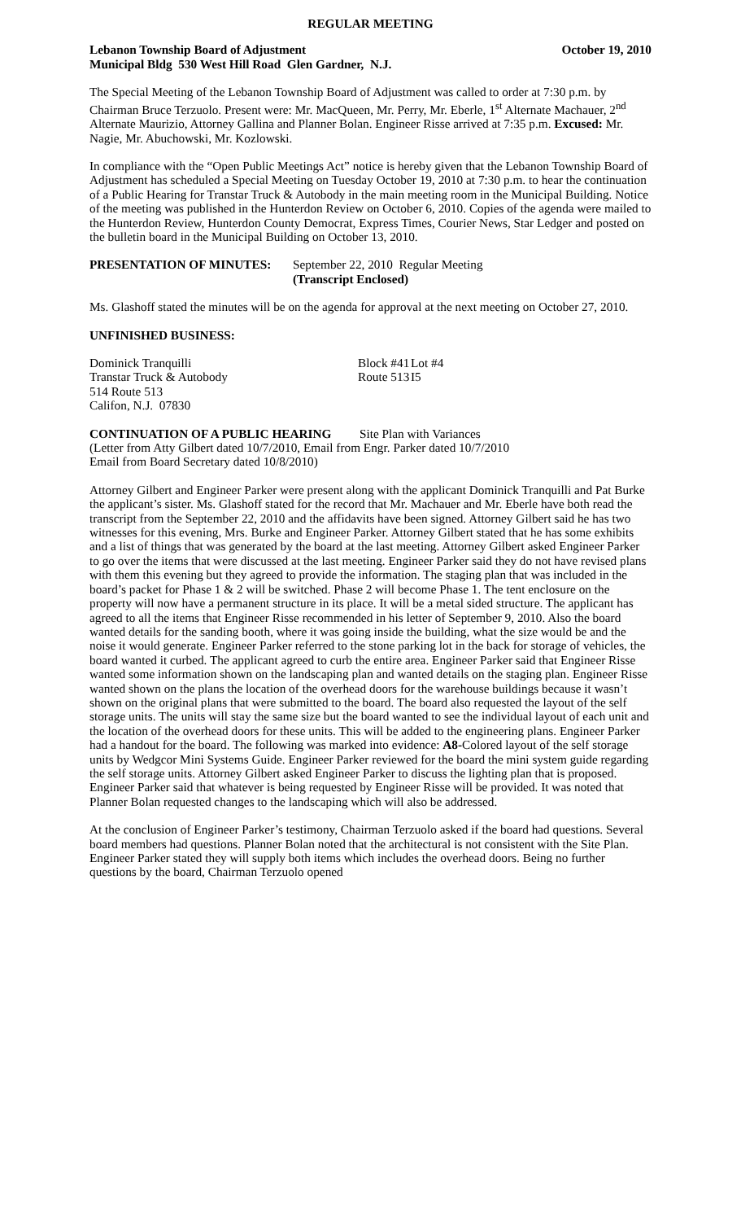REGULAR MEETING
Lebanon Township Board of Adjustment October 19, 2010
Municipal Bldg 530 West Hill Road Glen Gardner, N.J.
The Special Meeting of the Lebanon Township Board of Adjustment was called to order at 7:30 p.m. by Chairman Bruce Terzuolo. Present were: Mr. MacQueen, Mr. Perry, Mr. Eberle, 1<sup>st</sup> Alternate Machauer, 2<sup>nd</sup> Alternate Maurizio, Attorney Gallina and Planner Bolan. Engineer Risse arrived at 7:35 p.m. Excused: Mr. Nagie, Mr. Abuchowski, Mr. Kozlowski.
In compliance with the “Open Public Meetings Act” notice is hereby given that the Lebanon Township Board of Adjustment has scheduled a Special Meeting on Tuesday October 19, 2010 at 7:30 p.m. to hear the continuation of a Public Hearing for Transtar Truck & Autobody in the main meeting room in the Municipal Building. Notice of the meeting was published in the Hunterdon Review on October 6, 2010. Copies of the agenda were mailed to the Hunterdon Review, Hunterdon County Democrat, Express Times, Courier News, Star Ledger and posted on the bulletin board in the Municipal Building on October 13, 2010.
PRESENTATION OF MINUTES: September 22, 2010 Regular Meeting
(Transcript Enclosed)
Ms. Glashoff stated the minutes will be on the agenda for approval at the next meeting on October 27, 2010.
UNFINISHED BUSINESS:
Dominick Tranquilli Block #41 Lot #4 Transtar Truck & Autobody Route 513 I5 514 Route 513 Califon, N.J. 07830
CONTINUATION OF A PUBLIC HEARING Site Plan with Variances
(Letter from Atty Gilbert dated 10/7/2010, Email from Engr. Parker dated 10/7/2010
Email from Board Secretary dated 10/8/2010)
Attorney Gilbert and Engineer Parker were present along with the applicant Dominick Tranquilli and Pat Burke the applicant’s sister. Ms. Glashoff stated for the record that Mr. Machauer and Mr. Eberle have both read the transcript from the September 22, 2010 and the affidavits have been signed. Attorney Gilbert said he has two witnesses for this evening, Mrs. Burke and Engineer Parker. Attorney Gilbert stated that he has some exhibits and a list of things that was generated by the board at the last meeting. Attorney Gilbert asked Engineer Parker to go over the items that were discussed at the last meeting. Engineer Parker said they do not have revised plans with them this evening but they agreed to provide the information. The staging plan that was included in the board’s packet for Phase 1 & 2 will be switched. Phase 2 will become Phase 1. The tent enclosure on the property will now have a permanent structure in its place. It will be a metal sided structure. The applicant has agreed to all the items that Engineer Risse recommended in his letter of September 9, 2010. Also the board wanted details for the sanding booth, where it was going inside the building, what the size would be and the noise it would generate. Engineer Parker referred to the stone parking lot in the back for storage of vehicles, the board wanted it curbed. The applicant agreed to curb the entire area. Engineer Parker said that Engineer Risse wanted some information shown on the landscaping plan and wanted details on the staging plan. Engineer Risse wanted shown on the plans the location of the overhead doors for the warehouse buildings because it wasn’t shown on the original plans that were submitted to the board. The board also requested the layout of the self storage units. The units will stay the same size but the board wanted to see the individual layout of each unit and the location of the overhead doors for these units. This will be added to the engineering plans. Engineer Parker had a handout for the board. The following was marked into evidence: A8-Colored layout of the self storage units by Wedgcor Mini Systems Guide. Engineer Parker reviewed for the board the mini system guide regarding the self storage units. Attorney Gilbert asked Engineer Parker to discuss the lighting plan that is proposed. Engineer Parker said that whatever is being requested by Engineer Risse will be provided. It was noted that Planner Bolan requested changes to the landscaping which will also be addressed.
At the conclusion of Engineer Parker’s testimony, Chairman Terzuolo asked if the board had questions. Several board members had questions. Planner Bolan noted that the architectural is not consistent with the Site Plan. Engineer Parker stated they will supply both items which includes the overhead doors. Being no further questions by the board, Chairman Terzuolo opened